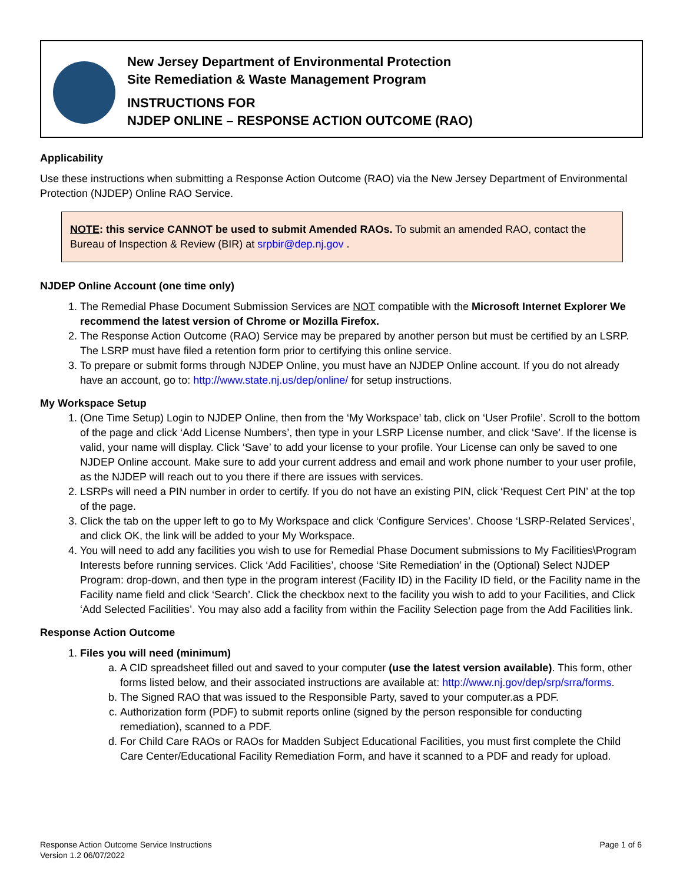New Jersey Department of Environmental Protection
Site Remediation & Waste Management Program
INSTRUCTIONS FOR
NJDEP ONLINE – RESPONSE ACTION OUTCOME (RAO)
Applicability
Use these instructions when submitting a Response Action Outcome (RAO) via the New Jersey Department of Environmental Protection (NJDEP) Online RAO Service.
NOTE: this service CANNOT be used to submit Amended RAOs. To submit an amended RAO, contact the Bureau of Inspection & Review (BIR) at srpbir@dep.nj.gov .
NJDEP Online Account (one time only)
1. The Remedial Phase Document Submission Services are NOT compatible with the Microsoft Internet Explorer We recommend the latest version of Chrome or Mozilla Firefox.
2. The Response Action Outcome (RAO) Service may be prepared by another person but must be certified by an LSRP. The LSRP must have filed a retention form prior to certifying this online service.
3. To prepare or submit forms through NJDEP Online, you must have an NJDEP Online account. If you do not already have an account, go to: http://www.state.nj.us/dep/online/ for setup instructions.
My Workspace Setup
1. (One Time Setup) Login to NJDEP Online, then from the ‘My Workspace’ tab, click on ‘User Profile’. Scroll to the bottom of the page and click ‘Add License Numbers’, then type in your LSRP License number, and click ‘Save’. If the license is valid, your name will display. Click ‘Save’ to add your license to your profile. Your License can only be saved to one NJDEP Online account. Make sure to add your current address and email and work phone number to your user profile, as the NJDEP will reach out to you there if there are issues with services.
2. LSRPs will need a PIN number in order to certify. If you do not have an existing PIN, click ‘Request Cert PIN’ at the top of the page.
3. Click the tab on the upper left to go to My Workspace and click ‘Configure Services’. Choose ‘LSRP-Related Services’, and click OK, the link will be added to your My Workspace.
4. You will need to add any facilities you wish to use for Remedial Phase Document submissions to My Facilities\Program Interests before running services. Click ‘Add Facilities’, choose ‘Site Remediation’ in the (Optional) Select NJDEP Program: drop-down, and then type in the program interest (Facility ID) in the Facility ID field, or the Facility name in the Facility name field and click ‘Search’. Click the checkbox next to the facility you wish to add to your Facilities, and Click ‘Add Selected Facilities’. You may also add a facility from within the Facility Selection page from the Add Facilities link.
Response Action Outcome
1. Files you will need (minimum)
a. A CID spreadsheet filled out and saved to your computer (use the latest version available). This form, other forms listed below, and their associated instructions are available at: http://www.nj.gov/dep/srp/srra/forms.
b. The Signed RAO that was issued to the Responsible Party, saved to your computer.as a PDF.
c. Authorization form (PDF) to submit reports online (signed by the person responsible for conducting remediation), scanned to a PDF.
d. For Child Care RAOs or RAOs for Madden Subject Educational Facilities, you must first complete the Child Care Center/Educational Facility Remediation Form, and have it scanned to a PDF and ready for upload.
Response Action Outcome Service Instructions
Version 1.2 06/07/2022
Page 1 of 6